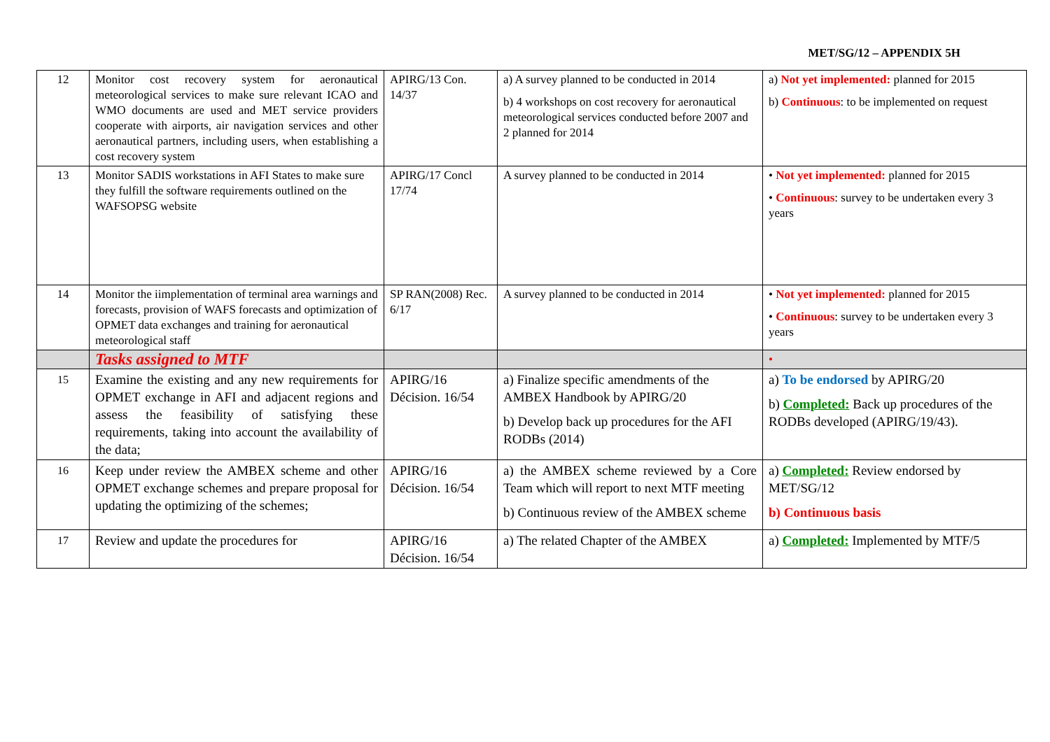MET/SG/12 – APPENDIX 5H
| 12 | Monitor cost recovery system for aeronautical meteorological services to make sure relevant ICAO and WMO documents are used and MET service providers cooperate with airports, air navigation services and other aeronautical partners, including users, when establishing a cost recovery system | APIRG/13 Con. 14/37 | a) A survey planned to be conducted in 2014 b) 4 workshops on cost recovery for aeronautical meteorological services conducted before 2007 and 2 planned for 2014 | a) Not yet implemented: planned for 2015 b) Continuous : to be implemented on request |
| 13 | Monitor SADIS workstations in AFI States to make sure they fulfill the software requirements outlined on the WAFSOPSG website | APIRG/17 Concl 17/74 | A survey planned to be conducted in 2014 | • Not yet implemented: planned for 2015 • Continuous : survey to be undertaken every 3 years |
| 14 | Monitor the iimplementation of terminal area warnings and forecasts, provision of WAFS forecasts and optimization of OPMET data exchanges and training for aeronautical meteorological staff | SP RAN(2008) Rec. 6/17 | A survey planned to be conducted in 2014 | • Not yet implemented: planned for 2015 • Continuous : survey to be undertaken every 3 years |
| | Tasks assigned to MTF | | | • |
| 15 | Examine the existing and any new requirements for OPMET exchange in AFI and adjacent regions and assess the feasibility of satisfying these requirements, taking into account the availability of the data; | APIRG/16 Décision. 16/54 | a) Finalize specific amendments of the AMBEX Handbook by APIRG/20 b) Develop back up procedures for the AFI RODBs (2014) | a) To be endorsed by APIRG/20 b) Completed: Back up procedures of the RODBs developed (APIRG/19/43). |
| 16 | Keep under review the AMBEX scheme and other OPMET exchange schemes and prepare proposal for updating the optimizing of the schemes; | APIRG/16 Décision. 16/54 | a) the AMBEX scheme reviewed by a Core Team which will report to next MTF meeting b) Continuous review of the AMBEX scheme | a) Completed: Review endorsed by MET/SG/12 b) Continuous basis |
| 17 | Review and update the procedures for | APIRG/16 Décision. 16/54 | a) The related Chapter of the AMBEX | a) Completed: Implemented by MTF/5 |